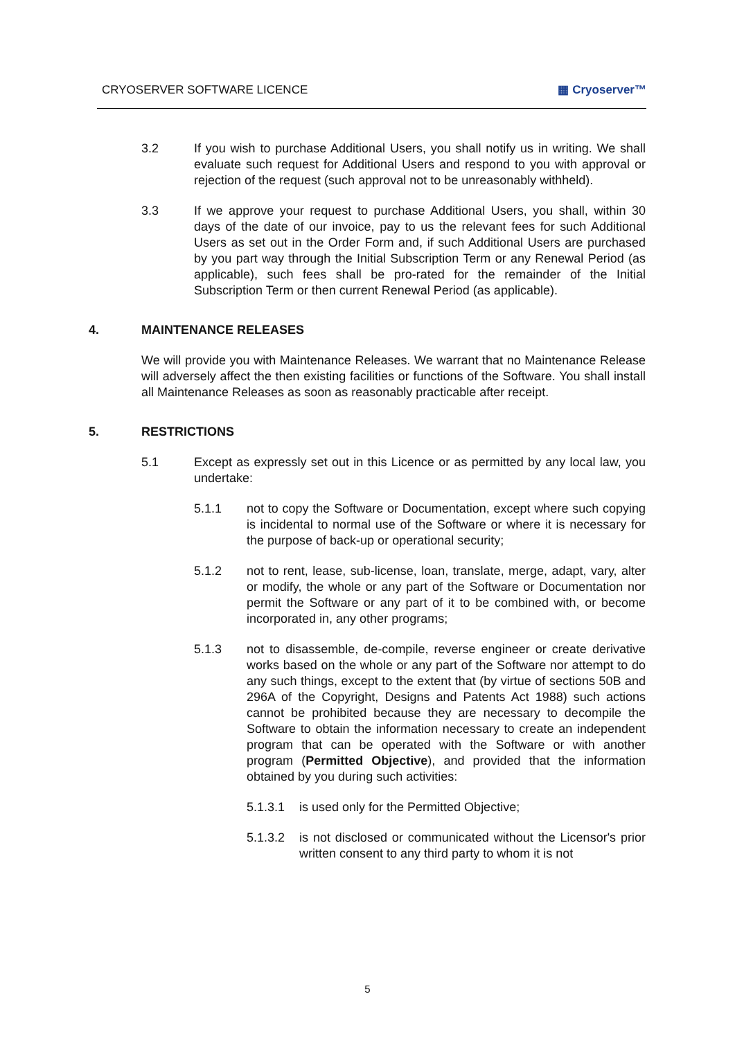CRYOSERVER SOFTWARE LICENCE ▦ Cryoserver™
3.2 If you wish to purchase Additional Users, you shall notify us in writing. We shall evaluate such request for Additional Users and respond to you with approval or rejection of the request (such approval not to be unreasonably withheld).
3.3 If we approve your request to purchase Additional Users, you shall, within 30 days of the date of our invoice, pay to us the relevant fees for such Additional Users as set out in the Order Form and, if such Additional Users are purchased by you part way through the Initial Subscription Term or any Renewal Period (as applicable), such fees shall be pro-rated for the remainder of the Initial Subscription Term or then current Renewal Period (as applicable).
4. MAINTENANCE RELEASES
We will provide you with Maintenance Releases. We warrant that no Maintenance Release will adversely affect the then existing facilities or functions of the Software. You shall install all Maintenance Releases as soon as reasonably practicable after receipt.
5. RESTRICTIONS
5.1 Except as expressly set out in this Licence or as permitted by any local law, you undertake:
5.1.1 not to copy the Software or Documentation, except where such copying is incidental to normal use of the Software or where it is necessary for the purpose of back-up or operational security;
5.1.2 not to rent, lease, sub-license, loan, translate, merge, adapt, vary, alter or modify, the whole or any part of the Software or Documentation nor permit the Software or any part of it to be combined with, or become incorporated in, any other programs;
5.1.3 not to disassemble, de-compile, reverse engineer or create derivative works based on the whole or any part of the Software nor attempt to do any such things, except to the extent that (by virtue of sections 50B and 296A of the Copyright, Designs and Patents Act 1988) such actions cannot be prohibited because they are necessary to decompile the Software to obtain the information necessary to create an independent program that can be operated with the Software or with another program (Permitted Objective), and provided that the information obtained by you during such activities:
5.1.3.1 is used only for the Permitted Objective;
5.1.3.2 is not disclosed or communicated without the Licensor's prior written consent to any third party to whom it is not
5